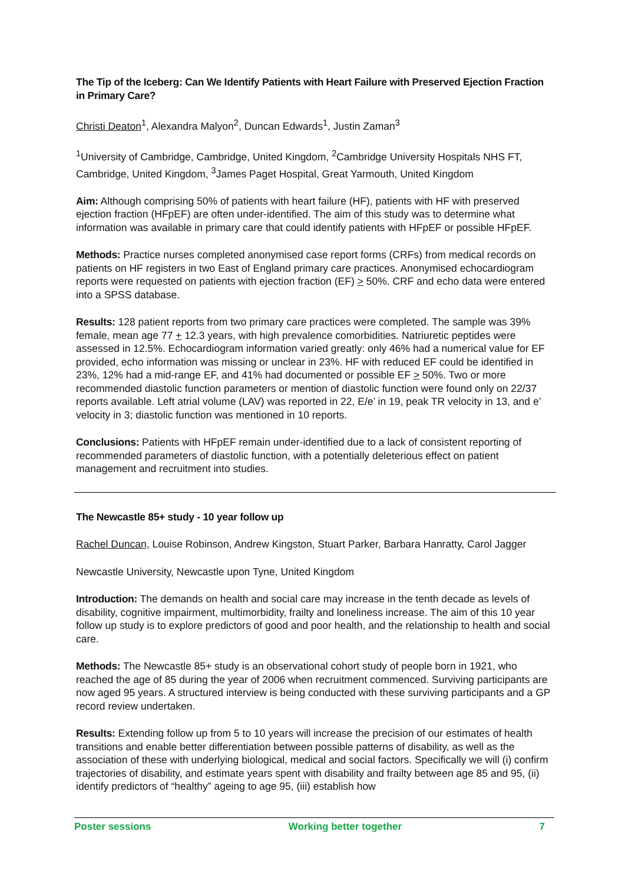The Tip of the Iceberg: Can We Identify Patients with Heart Failure with Preserved Ejection Fraction in Primary Care?
Christi Deaton<sup>1</sup>, Alexandra Malyon<sup>2</sup>, Duncan Edwards<sup>1</sup>, Justin Zaman<sup>3</sup>
<sup>1</sup> University of Cambridge, Cambridge, United Kingdom, <sup>2</sup>Cambridge University Hospitals NHS FT, Cambridge, United Kingdom, <sup>3</sup>James Paget Hospital, Great Yarmouth, United Kingdom
Aim: Although comprising 50% of patients with heart failure (HF), patients with HF with preserved ejection fraction (HFpEF) are often under-identified. The aim of this study was to determine what information was available in primary care that could identify patients with HFpEF or possible HFpEF.
Methods: Practice nurses completed anonymised case report forms (CRFs) from medical records on patients on HF registers in two East of England primary care practices. Anonymised echocardiogram reports were requested on patients with ejection fraction (EF) > 50%. CRF and echo data were entered into a SPSS database.
Results: 128 patient reports from two primary care practices were completed. The sample was 39% female, mean age 77 + 12.3 years, with high prevalence comorbidities. Natriuretic peptides were assessed in 12.5%. Echocardiogram information varied greatly: only 46% had a numerical value for EF provided, echo information was missing or unclear in 23%. HF with reduced EF could be identified in 23%, 12% had a mid-range EF, and 41% had documented or possible EF > 50%. Two or more recommended diastolic function parameters or mention of diastolic function were found only on 22/37 reports available. Left atrial volume (LAV) was reported in 22, E/e’ in 19, peak TR velocity in 13, and e’ velocity in 3; diastolic function was mentioned in 10 reports.
Conclusions: Patients with HFpEF remain under-identified due to a lack of consistent reporting of recommended parameters of diastolic function, with a potentially deleterious effect on patient management and recruitment into studies.
The Newcastle 85+ study - 10 year follow up
Rachel Duncan, Louise Robinson, Andrew Kingston, Stuart Parker, Barbara Hanratty, Carol Jagger
Newcastle University, Newcastle upon Tyne, United Kingdom
Introduction: The demands on health and social care may increase in the tenth decade as levels of disability, cognitive impairment, multimorbidity, frailty and loneliness increase. The aim of this 10 year follow up study is to explore predictors of good and poor health, and the relationship to health and social care.
Methods: The Newcastle 85+ study is an observational cohort study of people born in 1921, who reached the age of 85 during the year of 2006 when recruitment commenced. Surviving participants are now aged 95 years. A structured interview is being conducted with these surviving participants and a GP record review undertaken.
Results: Extending follow up from 5 to 10 years will increase the precision of our estimates of health transitions and enable better differentiation between possible patterns of disability, as well as the association of these with underlying biological, medical and social factors. Specifically we will (i) confirm trajectories of disability, and estimate years spent with disability and frailty between age 85 and 95, (ii) identify predictors of “healthy” ageing to age 95, (iii) establish how
Poster sessions Working better together 7